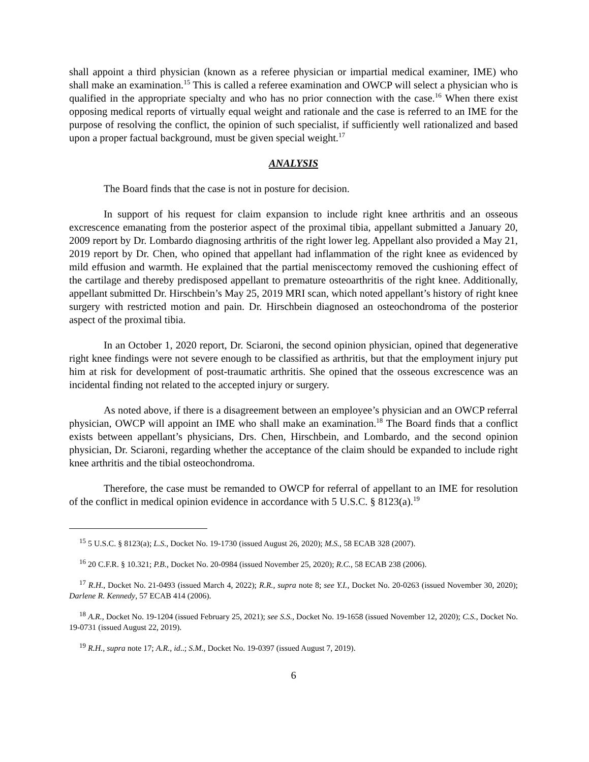shall appoint a third physician (known as a referee physician or impartial medical examiner, IME) who shall make an examination.<sup>15</sup> This is called a referee examination and OWCP will select a physician who is qualified in the appropriate specialty and who has no prior connection with the case.<sup>16</sup> When there exist opposing medical reports of virtually equal weight and rationale and the case is referred to an IME for the purpose of resolving the conflict, the opinion of such specialist, if sufficiently well rationalized and based upon a proper factual background, must be given special weight.<sup>17</sup>
ANALYSIS
The Board finds that the case is not in posture for decision.
In support of his request for claim expansion to include right knee arthritis and an osseous excrescence emanating from the posterior aspect of the proximal tibia, appellant submitted a January 20, 2009 report by Dr. Lombardo diagnosing arthritis of the right lower leg. Appellant also provided a May 21, 2019 report by Dr. Chen, who opined that appellant had inflammation of the right knee as evidenced by mild effusion and warmth. He explained that the partial meniscectomy removed the cushioning effect of the cartilage and thereby predisposed appellant to premature osteoarthritis of the right knee. Additionally, appellant submitted Dr. Hirschbein’s May 25, 2019 MRI scan, which noted appellant’s history of right knee surgery with restricted motion and pain. Dr. Hirschbein diagnosed an osteochondroma of the posterior aspect of the proximal tibia.
In an October 1, 2020 report, Dr. Sciaroni, the second opinion physician, opined that degenerative right knee findings were not severe enough to be classified as arthritis, but that the employment injury put him at risk for development of post-traumatic arthritis. She opined that the osseous excrescence was an incidental finding not related to the accepted injury or surgery.
As noted above, if there is a disagreement between an employee’s physician and an OWCP referral physician, OWCP will appoint an IME who shall make an examination.<sup>18</sup> The Board finds that a conflict exists between appellant’s physicians, Drs. Chen, Hirschbein, and Lombardo, and the second opinion physician, Dr. Sciaroni, regarding whether the acceptance of the claim should be expanded to include right knee arthritis and the tibial osteochondroma.
Therefore, the case must be remanded to OWCP for referral of appellant to an IME for resolution of the conflict in medical opinion evidence in accordance with 5 U.S.C. § 8123(a).<sup>19</sup>
<sup>15</sup> 5 U.S.C. § 8123(a); L.S., Docket No. 19-1730 (issued August 26, 2020); M.S., 58 ECAB 328 (2007).
<sup>16</sup> 20 C.F.R. § 10.321; P.B., Docket No. 20-0984 (issued November 25, 2020); R.C., 58 ECAB 238 (2006).
<sup>17</sup> R.H., Docket No. 21-0493 (issued March 4, 2022); R.R., supra note 8; see Y.I., Docket No. 20-0263 (issued November 30, 2020); Darlene R. Kennedy, 57 ECAB 414 (2006).
<sup>18</sup> A.R., Docket No. 19-1204 (issued February 25, 2021); see S.S., Docket No. 19-1658 (issued November 12, 2020); C.S., Docket No. 19-0731 (issued August 22, 2019).
<sup>19</sup> R.H., supra note 17; A.R., id..; S.M., Docket No. 19-0397 (issued August 7, 2019).
6